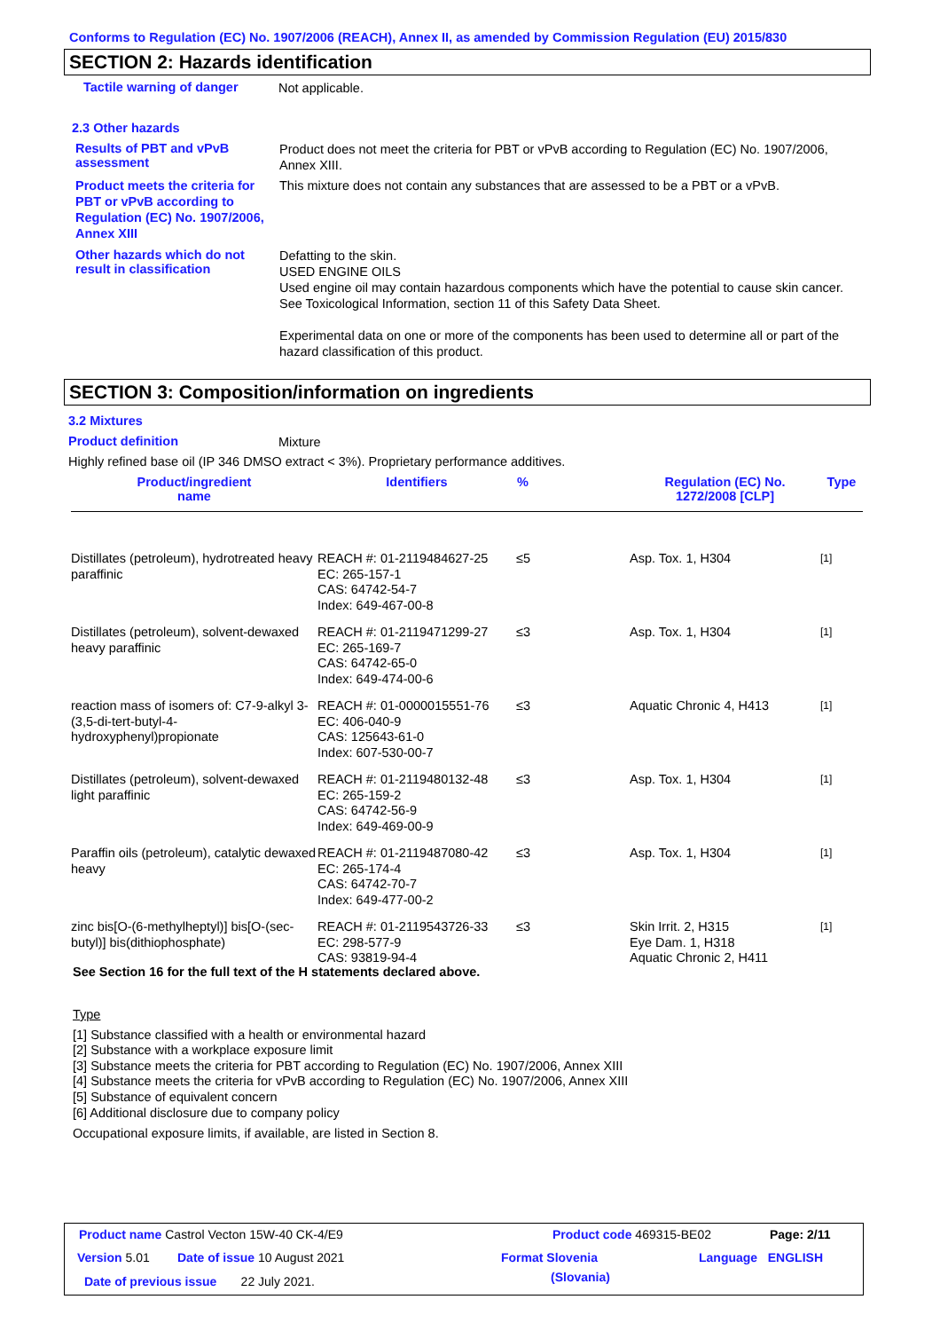Conforms to Regulation (EC) No. 1907/2006 (REACH), Annex II, as amended by Commission Regulation (EU) 2015/830
SECTION 2: Hazards identification
Tactile warning of danger
Not applicable.
2.3 Other hazards
Results of PBT and vPvB assessment
Product does not meet the criteria for PBT or vPvB according to Regulation (EC) No. 1907/2006, Annex XIII.
Product meets the criteria for PBT or vPvB according to Regulation (EC) No. 1907/2006, Annex XIII
This mixture does not contain any substances that are assessed to be a PBT or a vPvB.
Other hazards which do not result in classification
Defatting to the skin.
USED ENGINE OILS
Used engine oil may contain hazardous components which have the potential to cause skin cancer.
See Toxicological Information, section 11 of this Safety Data Sheet.
Experimental data on one or more of the components has been used to determine all or part of the hazard classification of this product.
SECTION 3: Composition/information on ingredients
3.2 Mixtures
Product definition
Mixture
Highly refined base oil (IP 346 DMSO extract < 3%). Proprietary performance additives.
| Product/ingredient name | Identifiers | % | Regulation (EC) No. 1272/2008 [CLP] | Type |
| --- | --- | --- | --- | --- |
| Distillates (petroleum), hydrotreated heavy paraffinic | REACH #: 01-2119484627-25 EC: 265-157-1 CAS: 64742-54-7 Index: 649-467-00-8 | ≤5 | Asp. Tox. 1, H304 | [1] |
| Distillates (petroleum), solvent-dewaxed heavy paraffinic | REACH #: 01-2119471299-27 EC: 265-169-7 CAS: 64742-65-0 Index: 649-474-00-6 | ≤3 | Asp. Tox. 1, H304 | [1] |
| reaction mass of isomers of: C7-9-alkyl 3-(3,5-di-tert-butyl-4-hydroxyphenyl)propionate | REACH #: 01-0000015551-76 EC: 406-040-9 CAS: 125643-61-0 Index: 607-530-00-7 | ≤3 | Aquatic Chronic 4, H413 | [1] |
| Distillates (petroleum), solvent-dewaxed light paraffinic | REACH #: 01-2119480132-48 EC: 265-159-2 CAS: 64742-56-9 Index: 649-469-00-9 | ≤3 | Asp. Tox. 1, H304 | [1] |
| Paraffin oils (petroleum), catalytic dewaxed heavy | REACH #: 01-2119487080-42 EC: 265-174-4 CAS: 64742-70-7 Index: 649-477-00-2 | ≤3 | Asp. Tox. 1, H304 | [1] |
| zinc bis[O-(6-methylheptyl)] bis[O-(sec-butyl)] bis(dithiophosphate) | REACH #: 01-2119543726-33 EC: 298-577-9 CAS: 93819-94-4 | ≤3 | Skin Irrit. 2, H315 Eye Dam. 1, H318 Aquatic Chronic 2, H411 | [1] |
See Section 16 for the full text of the H statements declared above.
Type
[1] Substance classified with a health or environmental hazard
[2] Substance with a workplace exposure limit
[3] Substance meets the criteria for PBT according to Regulation (EC) No. 1907/2006, Annex XIII
[4] Substance meets the criteria for vPvB according to Regulation (EC) No. 1907/2006, Annex XIII
[5] Substance of equivalent concern
[6] Additional disclosure due to company policy
Occupational exposure limits, if available, are listed in Section 8.
Product name Castrol Vecton 15W-40 CK-4/E9
Product code 469315-BE02 Page: 2/11
Version 5.01 Date of issue 10 August 2021 Format Slovenia
(Slovania)
Language ENGLISH
Date of previous issue 22 July 2021.